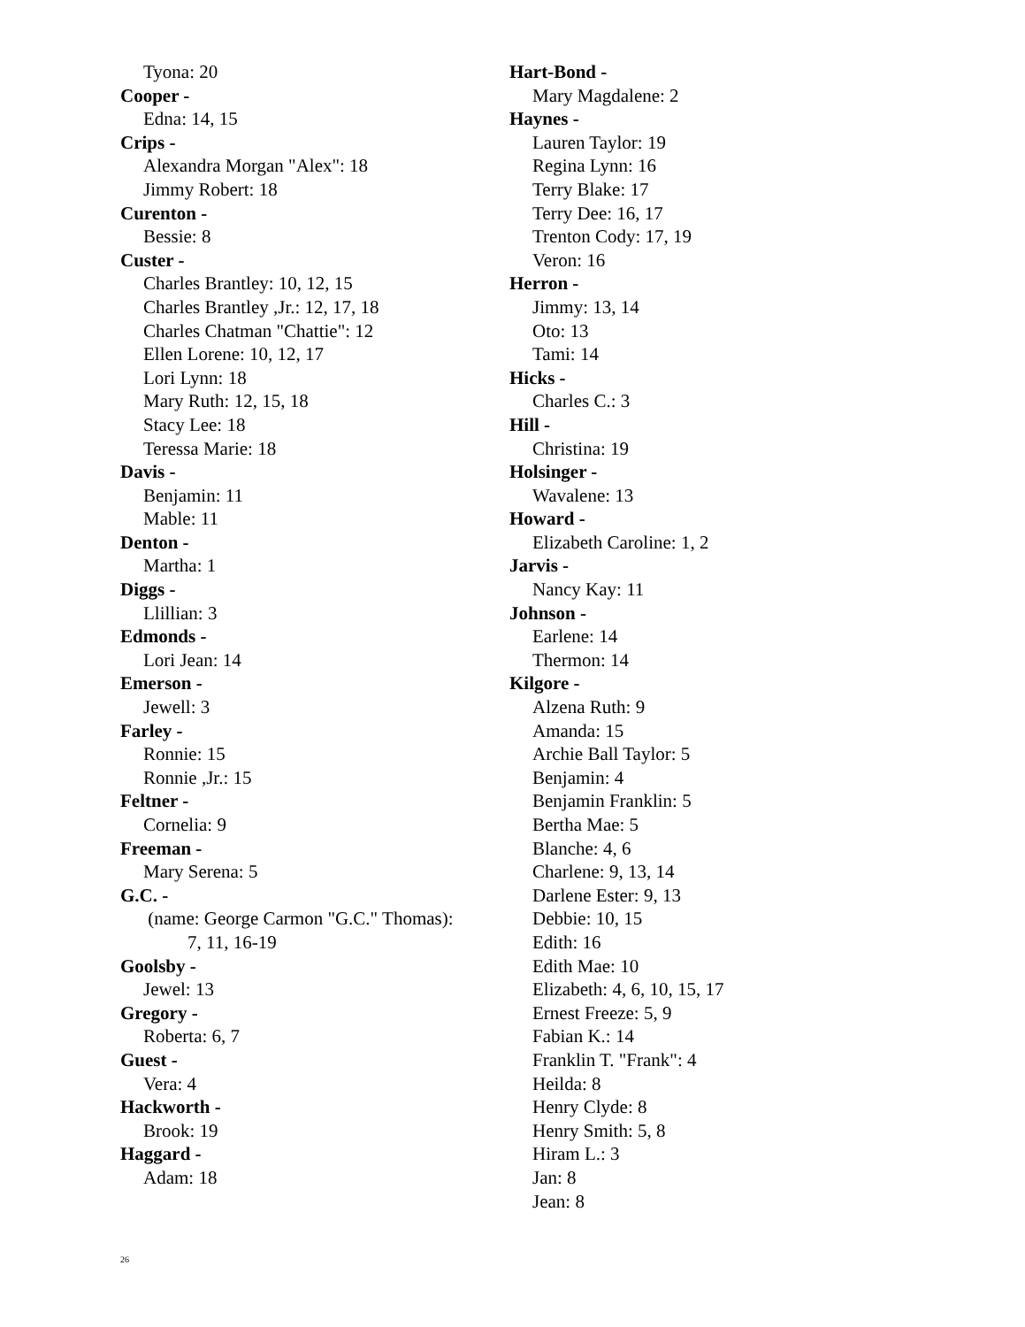Tyona: 20
Cooper -
Edna: 14, 15
Crips -
Alexandra Morgan "Alex": 18
Jimmy Robert: 18
Curenton -
Bessie: 8
Custer -
Charles Brantley: 10, 12, 15
Charles Brantley ,Jr.: 12, 17, 18
Charles Chatman "Chattie": 12
Ellen Lorene: 10, 12, 17
Lori Lynn: 18
Mary Ruth: 12, 15, 18
Stacy Lee: 18
Teressa Marie: 18
Davis -
Benjamin: 11
Mable: 11
Denton -
Martha: 1
Diggs -
Llillian: 3
Edmonds -
Lori Jean: 14
Emerson -
Jewell: 3
Farley -
Ronnie: 15
Ronnie ,Jr.: 15
Feltner -
Cornelia: 9
Freeman -
Mary Serena: 5
G.C. -
(name: George Carmon "G.C." Thomas):
7, 11, 16-19
Goolsby -
Jewel: 13
Gregory -
Roberta: 6, 7
Guest -
Vera: 4
Hackworth -
Brook: 19
Haggard -
Adam: 18
Hart-Bond -
Mary Magdalene: 2
Haynes -
Lauren Taylor: 19
Regina Lynn: 16
Terry Blake: 17
Terry Dee: 16, 17
Trenton Cody: 17, 19
Veron: 16
Herron -
Jimmy: 13, 14
Oto: 13
Tami: 14
Hicks -
Charles C.: 3
Hill -
Christina: 19
Holsinger -
Wavalene: 13
Howard -
Elizabeth Caroline: 1, 2
Jarvis -
Nancy Kay: 11
Johnson -
Earlene: 14
Thermon: 14
Kilgore -
Alzena Ruth: 9
Amanda: 15
Archie Ball Taylor: 5
Benjamin: 4
Benjamin Franklin: 5
Bertha Mae: 5
Blanche: 4, 6
Charlene: 9, 13, 14
Darlene Ester: 9, 13
Debbie: 10, 15
Edith: 16
Edith Mae: 10
Elizabeth: 4, 6, 10, 15, 17
Ernest Freeze: 5, 9
Fabian K.: 14
Franklin T. "Frank": 4
Heilda: 8
Henry Clyde: 8
Henry Smith: 5, 8
Hiram L.: 3
Jan: 8
Jean: 8
26